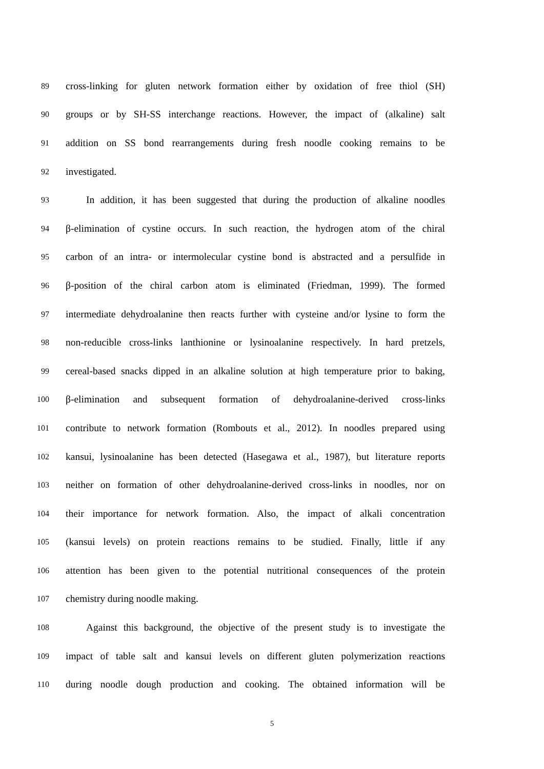89 cross-linking for gluten network formation either by oxidation of free thiol (SH)
90 groups or by SH-SS interchange reactions. However, the impact of (alkaline) salt
91 addition on SS bond rearrangements during fresh noodle cooking remains to be
92 investigated.
93 In addition, it has been suggested that during the production of alkaline noodles
94 β-elimination of cystine occurs. In such reaction, the hydrogen atom of the chiral
95 carbon of an intra- or intermolecular cystine bond is abstracted and a persulfide in
96 β-position of the chiral carbon atom is eliminated (Friedman, 1999). The formed
97 intermediate dehydroalanine then reacts further with cysteine and/or lysine to form the
98 non-reducible cross-links lanthionine or lysinoalanine respectively. In hard pretzels,
99 cereal-based snacks dipped in an alkaline solution at high temperature prior to baking,
100 β-elimination and subsequent formation of dehydroalanine-derived cross-links
101 contribute to network formation (Rombouts et al., 2012). In noodles prepared using
102 kansui, lysinoalanine has been detected (Hasegawa et al., 1987), but literature reports
103 neither on formation of other dehydroalanine-derived cross-links in noodles, nor on
104 their importance for network formation. Also, the impact of alkali concentration
105 (kansui levels) on protein reactions remains to be studied. Finally, little if any
106 attention has been given to the potential nutritional consequences of the protein
107 chemistry during noodle making.
108 Against this background, the objective of the present study is to investigate the
109 impact of table salt and kansui levels on different gluten polymerization reactions
110 during noodle dough production and cooking. The obtained information will be
5